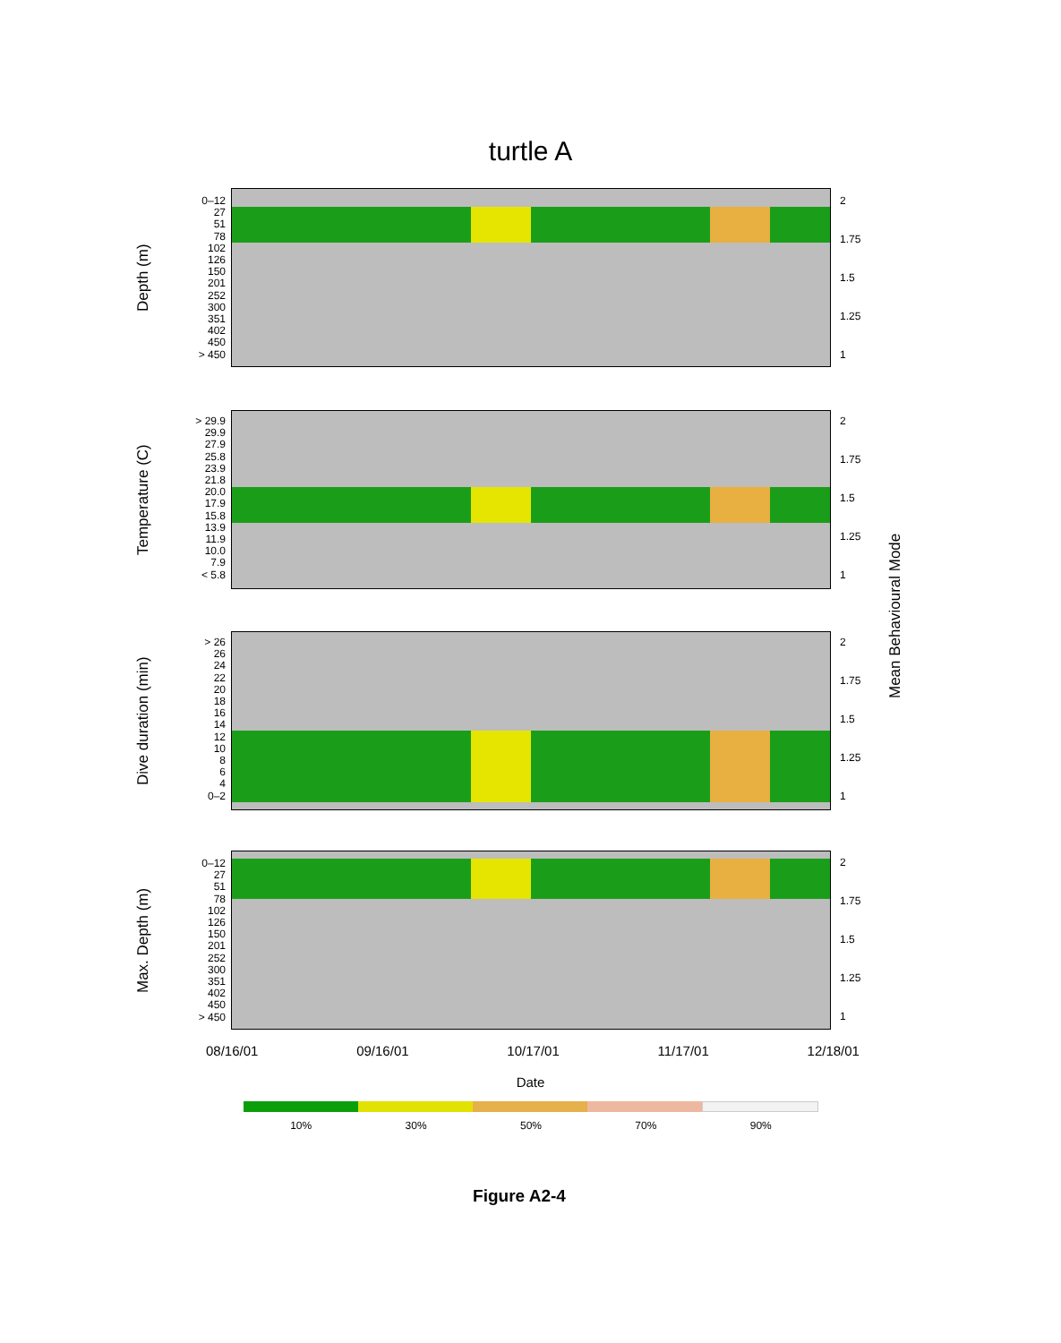turtle A
Depth (m)
0–12
27
51
78
102
126
150
201
252
300
351
402
450
> 450
2
1.75
1.5
1.25
1
Temperature (C)
> 29.9
29.9
27.9
25.8
23.9
21.8
20.0
17.9
15.8
13.9
11.9
10.0
7.9
< 5.8
2
1.75
1.5
1.25
1
Dive duration (min)
> 26
26
24
22
20
18
16
14
12
10
8
6
4
0–2
2
1.75
1.5
1.25
1
Max. Depth (m)
0–12
27
51
78
102
126
150
201
252
300
351
402
450
> 450
2
1.75
1.5
1.25
1
Mean Behavioural Mode
08/16/01 09/16/01 10/17/01 11/17/01 12/18/01
Date
10% 30% 50% 70% 90%
Figure A2-4